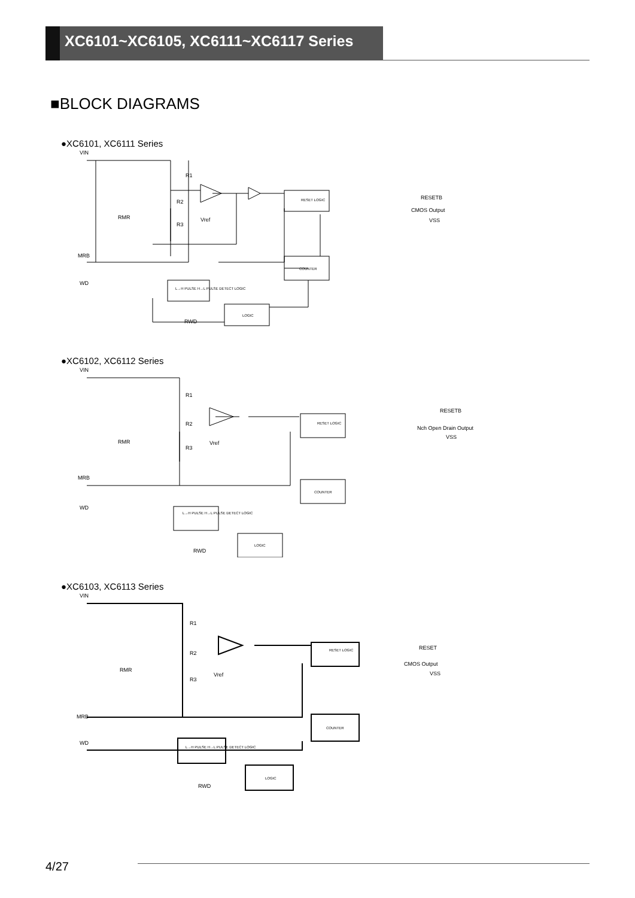XC6101~XC6105, XC6111~XC6117 Series
■BLOCK DIAGRAMS
●XC6101, XC6111 Series
VIN
R1
R2
R3
Vref
RMR
RESET LOGIC
COUNTER
L→H PULSE H→L PULSE DETECT LOGIC
LOGIC
RWD
MRB
WD
RESETB
CMOS Output
VSS
●XC6102, XC6112 Series
VIN
R1
R2
R3
Vref
RMR
RESET LOGIC
COUNTER
L→H PULSE H→L PULSE DETECT LOGIC
LOGIC
RWD
MRB
WD
RESETB
Nch Open Drain Output
VSS
●XC6103, XC6113 Series
VIN
R1
R2
R3
Vref
RMR
RESET LOGIC
COUNTER
L→H PULSE H→L PULSE DETECT LOGIC
LOGIC
RWD
MRB
WD
RESET
CMOS Output
VSS
4/27